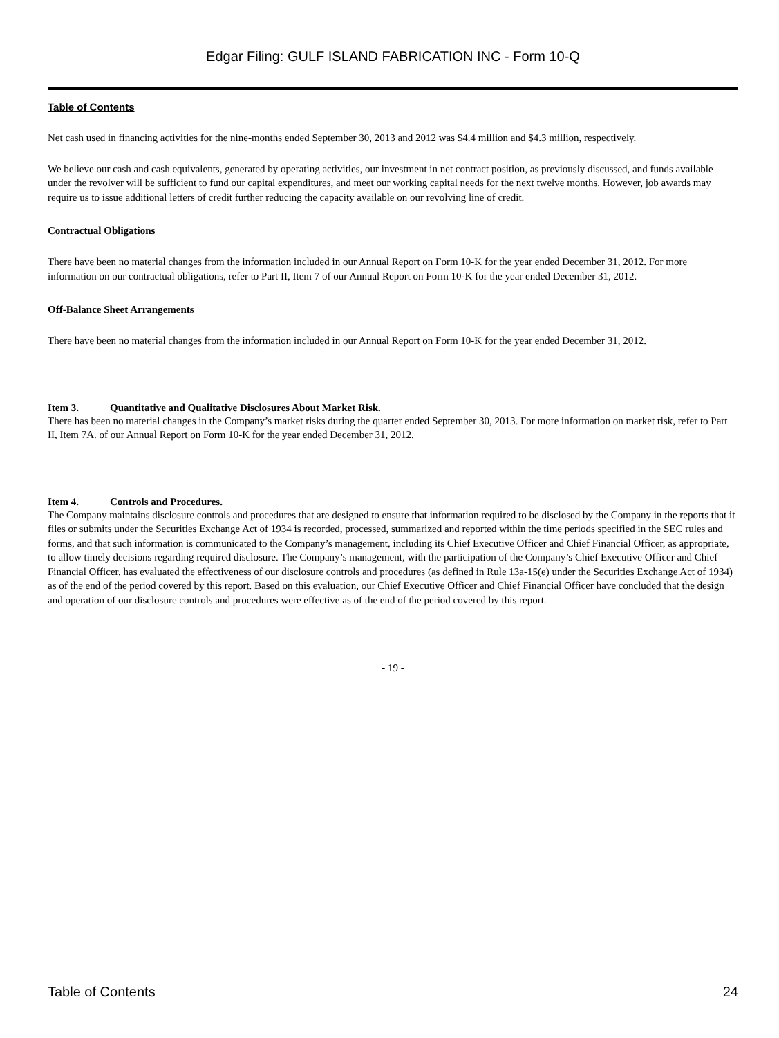Edgar Filing: GULF ISLAND FABRICATION INC - Form 10-Q
Table of Contents
Net cash used in financing activities for the nine-months ended September 30, 2013 and 2012 was $4.4 million and $4.3 million, respectively.
We believe our cash and cash equivalents, generated by operating activities, our investment in net contract position, as previously discussed, and funds available under the revolver will be sufficient to fund our capital expenditures, and meet our working capital needs for the next twelve months. However, job awards may require us to issue additional letters of credit further reducing the capacity available on our revolving line of credit.
Contractual Obligations
There have been no material changes from the information included in our Annual Report on Form 10-K for the year ended December 31, 2012. For more information on our contractual obligations, refer to Part II, Item 7 of our Annual Report on Form 10-K for the year ended December 31, 2012.
Off-Balance Sheet Arrangements
There have been no material changes from the information included in our Annual Report on Form 10-K for the year ended December 31, 2012.
Item 3. Quantitative and Qualitative Disclosures About Market Risk.
There has been no material changes in the Company’s market risks during the quarter ended September 30, 2013. For more information on market risk, refer to Part II, Item 7A. of our Annual Report on Form 10-K for the year ended December 31, 2012.
Item 4. Controls and Procedures.
The Company maintains disclosure controls and procedures that are designed to ensure that information required to be disclosed by the Company in the reports that it files or submits under the Securities Exchange Act of 1934 is recorded, processed, summarized and reported within the time periods specified in the SEC rules and forms, and that such information is communicated to the Company’s management, including its Chief Executive Officer and Chief Financial Officer, as appropriate, to allow timely decisions regarding required disclosure. The Company’s management, with the participation of the Company’s Chief Executive Officer and Chief Financial Officer, has evaluated the effectiveness of our disclosure controls and procedures (as defined in Rule 13a-15(e) under the Securities Exchange Act of 1934) as of the end of the period covered by this report. Based on this evaluation, our Chief Executive Officer and Chief Financial Officer have concluded that the design and operation of our disclosure controls and procedures were effective as of the end of the period covered by this report.
- 19 -
Table of Contents 24